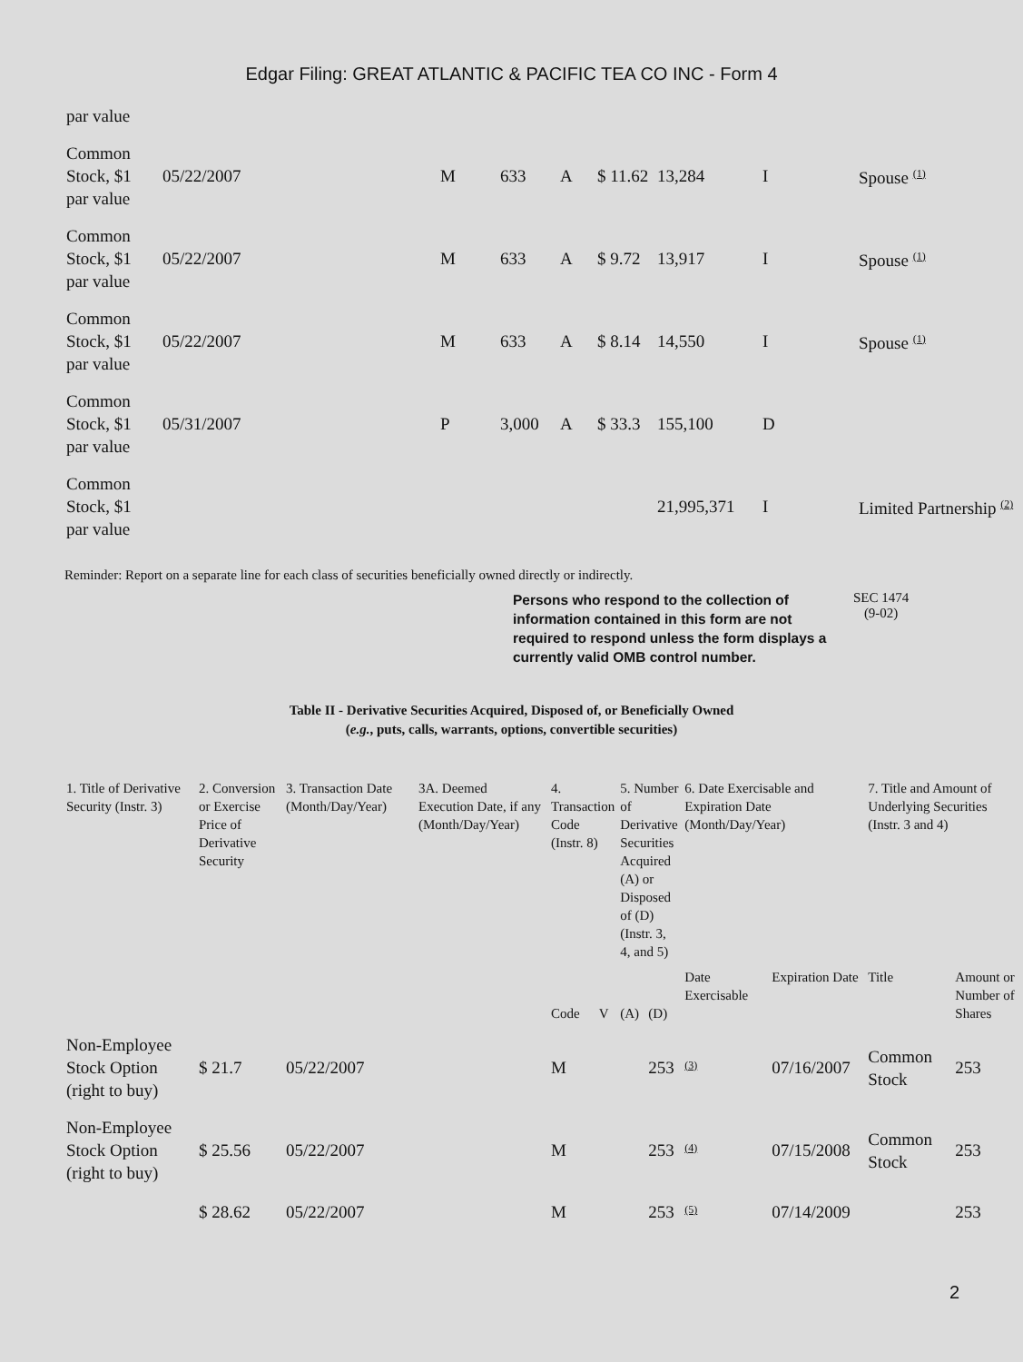Edgar Filing: GREAT ATLANTIC & PACIFIC TEA CO INC - Form 4
| par value | | | | | | | | |
| Common Stock, $1 par value | 05/22/2007 | M | 633 | A | $ 11.62 | 13,284 | I | Spouse <sup>(1)</sup> |
| Common Stock, $1 par value | 05/22/2007 | M | 633 | A | $ 9.72 | 13,917 | I | Spouse <sup>(1)</sup> |
| Common Stock, $1 par value | 05/22/2007 | M | 633 | A | $ 8.14 | 14,550 | I | Spouse <sup>(1)</sup> |
| Common Stock, $1 par value | 05/31/2007 | P | 3,000 | A | $ 33.3 | 155,100 | D | |
| Common Stock, $1 par value | | | | | | 21,995,371 | I | Limited Partnership <sup>(2)</sup> |
Reminder: Report on a separate line for each class of securities beneficially owned directly or indirectly.
Persons who respond to the collection of information contained in this form are not required to respond unless the form displays a currently valid OMB control number. SEC 1474
(9-02)
Table II - Derivative Securities Acquired, Disposed of, or Beneficially Owned
(e.g., puts, calls, warrants, options, convertible securities)
| 1. Title of Derivative Security (Instr. 3) | 2. Conversion or Exercise Price of Derivative Security | 3. Transaction Date (Month/Day/Year) | 3A. Deemed Execution Date, if any (Month/Day/Year) | 4. Transaction Code (Instr. 8) | | 5. Number of Derivative Securities Acquired (A) or Disposed of (D) (Instr. 3, 4, and 5) | | 6. Date Exercisable and Expiration Date (Month/Day/Year) | | 7. Title and Amount of Underlying Securities (Instr. 3 and 4) | |
| --- | --- | --- | --- | --- | --- | --- | --- | --- | --- | --- | --- |
| | | | | Code | V | (A) | (D) | Date Exercisable | Expiration Date | Title | Amount or Number of Shares |
| Non-Employee Stock Option (right to buy) | $ 21.7 | 05/22/2007 | | M | | | 253 | <sup>(3)</sup> | 07/16/2007 | Common Stock | 253 |
| Non-Employee Stock Option (right to buy) | $ 25.56 | 05/22/2007 | | M | | | 253 | <sup>(4)</sup> | 07/15/2008 | Common Stock | 253 |
| | $ 28.62 | 05/22/2007 | | M | | | 253 | <sup>(5)</sup> | 07/14/2009 | | 253 |
2